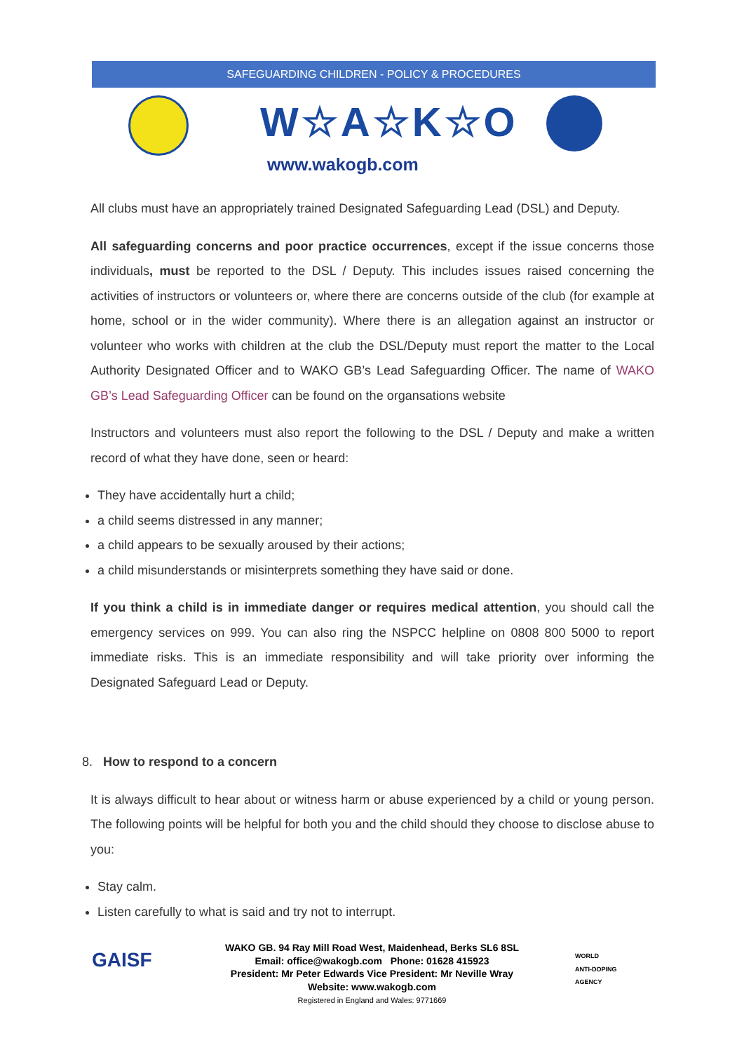SAFEGUARDING CHILDREN - POLICY & PROCEDURES
W☆A☆K☆O
www.wakogb.com
All clubs must have an appropriately trained Designated Safeguarding Lead (DSL) and Deputy.
All safeguarding concerns and poor practice occurrences, except if the issue concerns those individuals, must be reported to the DSL / Deputy. This includes issues raised concerning the activities of instructors or volunteers or, where there are concerns outside of the club (for example at home, school or in the wider community). Where there is an allegation against an instructor or volunteer who works with children at the club the DSL/Deputy must report the matter to the Local Authority Designated Officer and to WAKO GB’s Lead Safeguarding Officer. The name of WAKO GB’s Lead Safeguarding Officer can be found on the organsations website
Instructors and volunteers must also report the following to the DSL / Deputy and make a written record of what they have done, seen or heard:
They have accidentally hurt a child;
a child seems distressed in any manner;
a child appears to be sexually aroused by their actions;
a child misunderstands or misinterprets something they have said or done.
If you think a child is in immediate danger or requires medical attention, you should call the emergency services on 999. You can also ring the NSPCC helpline on 0808 800 5000 to report immediate risks. This is an immediate responsibility and will take priority over informing the Designated Safeguard Lead or Deputy.
8. How to respond to a concern
It is always difficult to hear about or witness harm or abuse experienced by a child or young person. The following points will be helpful for both you and the child should they choose to disclose abuse to you:
Stay calm.
Listen carefully to what is said and try not to interrupt.
GAISF
WORLD
ANTI-DOPING
AGENCY
WAKO GB. 94 Ray Mill Road West, Maidenhead, Berks SL6 8SL
Email: office@wakogb.com Phone: 01628 415923
President: Mr Peter Edwards Vice President: Mr Neville Wray
Website: www.wakogb.com
Registered in England and Wales: 9771669